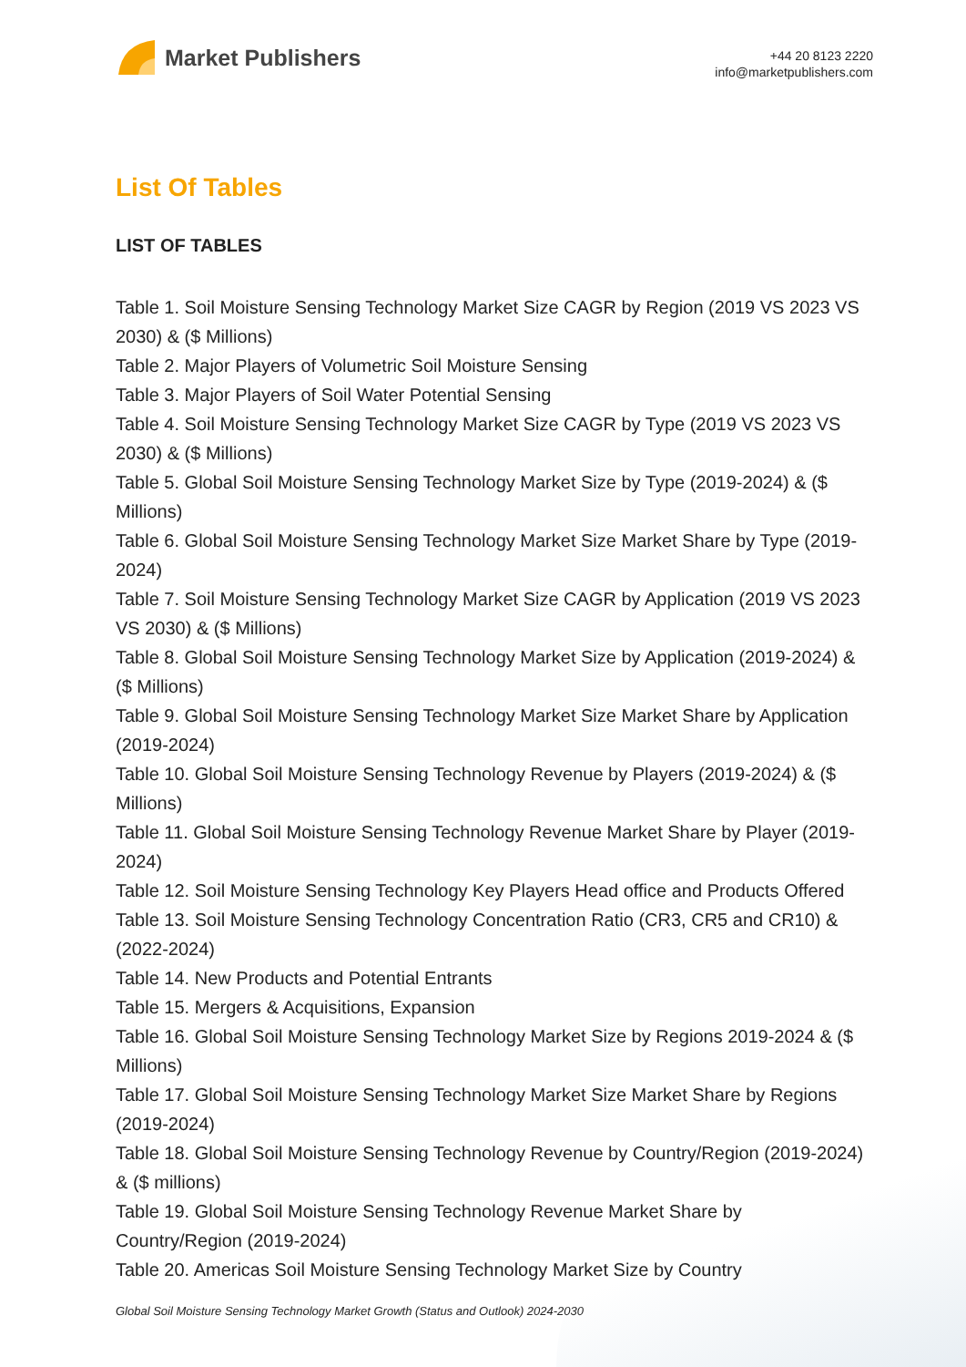Market Publishers
+44 20 8123 2220
info@marketpublishers.com
List Of Tables
LIST OF TABLES
Table 1. Soil Moisture Sensing Technology Market Size CAGR by Region (2019 VS 2023 VS 2030) & ($ Millions)
Table 2. Major Players of Volumetric Soil Moisture Sensing
Table 3. Major Players of Soil Water Potential Sensing
Table 4. Soil Moisture Sensing Technology Market Size CAGR by Type (2019 VS 2023 VS 2030) & ($ Millions)
Table 5. Global Soil Moisture Sensing Technology Market Size by Type (2019-2024) & ($ Millions)
Table 6. Global Soil Moisture Sensing Technology Market Size Market Share by Type (2019-2024)
Table 7. Soil Moisture Sensing Technology Market Size CAGR by Application (2019 VS 2023 VS 2030) & ($ Millions)
Table 8. Global Soil Moisture Sensing Technology Market Size by Application (2019-2024) & ($ Millions)
Table 9. Global Soil Moisture Sensing Technology Market Size Market Share by Application (2019-2024)
Table 10. Global Soil Moisture Sensing Technology Revenue by Players (2019-2024) & ($ Millions)
Table 11. Global Soil Moisture Sensing Technology Revenue Market Share by Player (2019-2024)
Table 12. Soil Moisture Sensing Technology Key Players Head office and Products Offered
Table 13. Soil Moisture Sensing Technology Concentration Ratio (CR3, CR5 and CR10) & (2022-2024)
Table 14. New Products and Potential Entrants
Table 15. Mergers & Acquisitions, Expansion
Table 16. Global Soil Moisture Sensing Technology Market Size by Regions 2019-2024 & ($ Millions)
Table 17. Global Soil Moisture Sensing Technology Market Size Market Share by Regions (2019-2024)
Table 18. Global Soil Moisture Sensing Technology Revenue by Country/Region (2019-2024) & ($ millions)
Table 19. Global Soil Moisture Sensing Technology Revenue Market Share by Country/Region (2019-2024)
Table 20. Americas Soil Moisture Sensing Technology Market Size by Country
Global Soil Moisture Sensing Technology Market Growth (Status and Outlook) 2024-2030